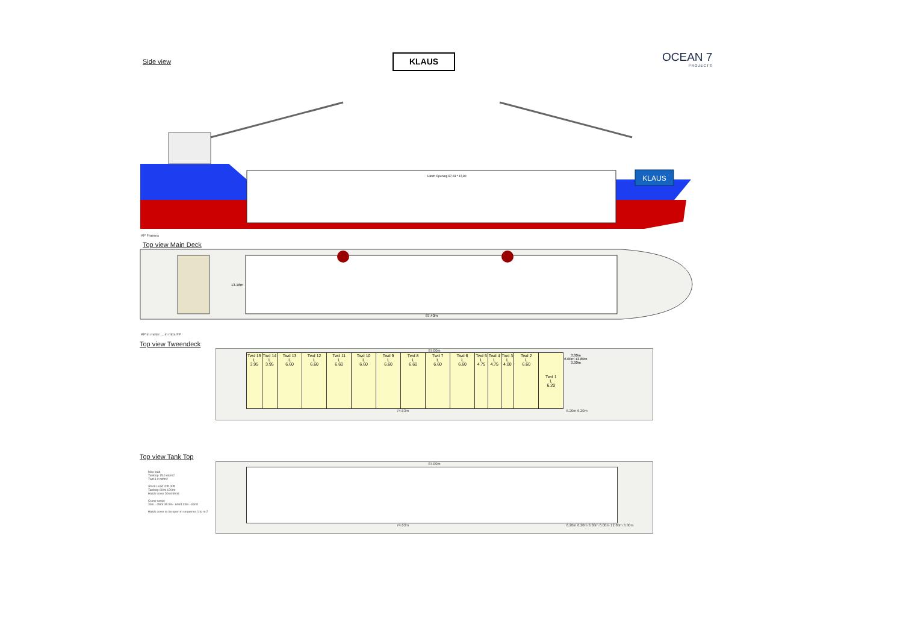Side view KLAUS
OCEAN 7
PROJECTS
KLAUS
Hatch Opening 87,03 * 12,80
AP Frames
Top view Main Deck
13.16m
87.43m
AP in meter ... in mtrs FP
Top view Tweendeck
87.00m
| Twd 15 L 3.95 | Twd 14 L 3.95 | Twd 13 L 6.60 | Twd 12 L 6.60 | Twd 11 L 6.60 | Twd 10 L 6.60 | Twd 9 L 6.60 | Twd 8 L 6.60 | Twd 7 L 6.60 | Twd 6 L 6.60 | Twd 5 L 4.75 | Twd 4 L 4.75 | Twd 3 L 4.00 | Twd 2 L 6.60 | Twd 1 L 6.20 | 3.30m 6.00m 12.80m 3.30m |
74.63m 6.20m 6.20m
Top view Tank Top
Max load
Tanktop 15.0 mt/m2
Twd 3.0 mt/m2
Stack Load 20ft 40ft
Tanktop 60mt 120mt
Hatch cover 30mt 60mt
Crane range
30m - 45mt 35.5m - 60mt 33m - 60mt
Hatch cover to be open in sequence 1 to m 2
87.00m
74.63m 6.20m 6.20m 3.30m 6.00m 12.80m 3.30m